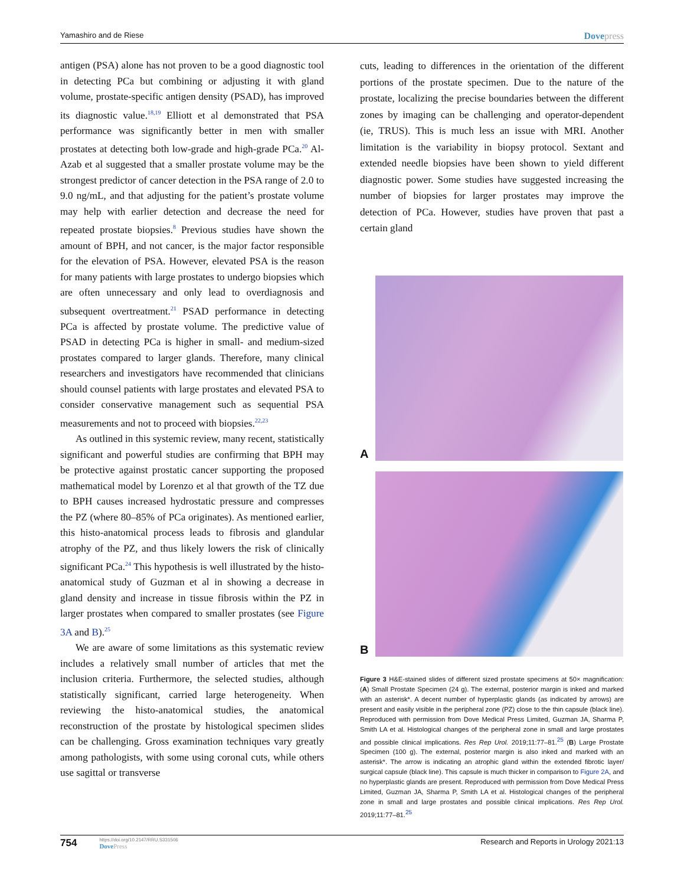Yamashiro and de Riese
Dovepress
antigen (PSA) alone has not proven to be a good diagnostic tool in detecting PCa but combining or adjusting it with gland volume, prostate-specific antigen density (PSAD), has improved its diagnostic value.<sup>18,19</sup> Elliott et al demonstrated that PSA performance was significantly better in men with smaller prostates at detecting both low-grade and high-grade PCa.<sup>20</sup> Al-Azab et al suggested that a smaller prostate volume may be the strongest predictor of cancer detection in the PSA range of 2.0 to 9.0 ng/mL, and that adjusting for the patient’s prostate volume may help with earlier detection and decrease the need for repeated prostate biopsies.<sup>8</sup> Previous studies have shown the amount of BPH, and not cancer, is the major factor responsible for the elevation of PSA. However, elevated PSA is the reason for many patients with large prostates to undergo biopsies which are often unnecessary and only lead to overdiagnosis and subsequent overtreatment.<sup>21</sup> PSAD performance in detecting PCa is affected by prostate volume. The predictive value of PSAD in detecting PCa is higher in small- and medium-sized prostates compared to larger glands. Therefore, many clinical researchers and investigators have recommended that clinicians should counsel patients with large prostates and elevated PSA to consider conservative management such as sequential PSA measurements and not to proceed with biopsies.<sup>22,23</sup>
As outlined in this systemic review, many recent, statistically significant and powerful studies are confirming that BPH may be protective against prostatic cancer supporting the proposed mathematical model by Lorenzo et al that growth of the TZ due to BPH causes increased hydrostatic pressure and compresses the PZ (where 80–85% of PCa originates). As mentioned earlier, this histo-anatomical process leads to fibrosis and glandular atrophy of the PZ, and thus likely lowers the risk of clinically significant PCa.<sup>24</sup> This hypothesis is well illustrated by the histo-anatomical study of Guzman et al in showing a decrease in gland density and increase in tissue fibrosis within the PZ in larger prostates when compared to smaller prostates (see Figure 3A and B).<sup>25</sup>
We are aware of some limitations as this systematic review includes a relatively small number of articles that met the inclusion criteria. Furthermore, the selected studies, although statistically significant, carried large heterogeneity. When reviewing the histo-anatomical studies, the anatomical reconstruction of the prostate by histological specimen slides can be challenging. Gross examination techniques vary greatly among pathologists, with some using coronal cuts, while others use sagittal or transverse
cuts, leading to differences in the orientation of the different portions of the prostate specimen. Due to the nature of the prostate, localizing the precise boundaries between the different zones by imaging can be challenging and operator-dependent (ie, TRUS). This is much less an issue with MRI. Another limitation is the variability in biopsy protocol. Sextant and extended needle biopsies have been shown to yield different diagnostic power. Some studies have suggested increasing the number of biopsies for larger prostates may improve the detection of PCa. However, studies have proven that past a certain gland
A
B
Figure 3 H&E-stained slides of different sized prostate specimens at 50× magnification: (A) Small Prostate Specimen (24 g). The external, posterior margin is inked and marked with an asterisk*. A decent number of hyperplastic glands (as indicated by arrows) are present and easily visible in the peripheral zone (PZ) close to the thin capsule (black line). Reproduced with permission from Dove Medical Press Limited, Guzman JA, Sharma P, Smith LA et al. Histological changes of the peripheral zone in small and large prostates and possible clinical implications. Res Rep Urol. 2019;11:77–81.<sup>25</sup> (B) Large Prostate Specimen (100 g). The external, posterior margin is also inked and marked with an asterisk*. The arrow is indicating an atrophic gland within the extended fibrotic layer/ surgical capsule (black line). This capsule is much thicker in comparison to Figure 2A, and no hyperplastic glands are present. Reproduced with permission from Dove Medical Press Limited, Guzman JA, Sharma P, Smith LA et al. Histological changes of the peripheral zone in small and large prostates and possible clinical implications. Res Rep Urol. 2019;11:77–81.<sup>25</sup>
754
https://doi.org/10.2147/RRU.S331506
DovePress
Research and Reports in Urology 2021:13